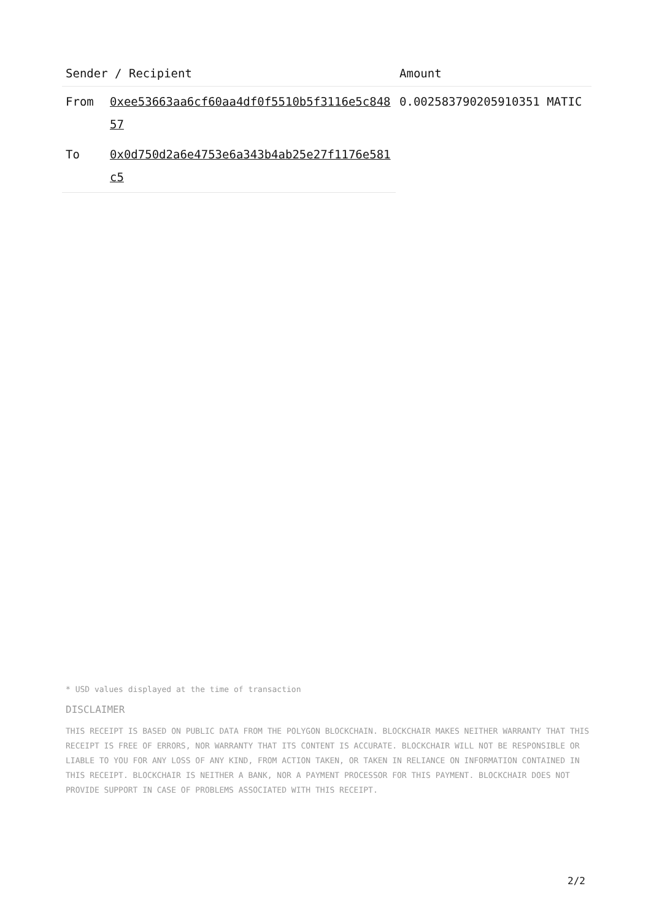| Sender / Recipient | | Amount |
| --- | --- | --- |
| From | 0xee53663aa6cf60aa4df0f5510b5f3116e5c84857 | 0.002583790205910351 MATIC |
| To | 0x0d750d2a6e4753e6a343b4ab25e27f1176e581c5 | |
* USD values displayed at the time of transaction
DISCLAIMER
THIS RECEIPT IS BASED ON PUBLIC DATA FROM THE POLYGON BLOCKCHAIN. BLOCKCHAIR MAKES NEITHER WARRANTY THAT THIS RECEIPT IS FREE OF ERRORS, NOR WARRANTY THAT ITS CONTENT IS ACCURATE. BLOCKCHAIR WILL NOT BE RESPONSIBLE OR LIABLE TO YOU FOR ANY LOSS OF ANY KIND, FROM ACTION TAKEN, OR TAKEN IN RELIANCE ON INFORMATION CONTAINED IN THIS RECEIPT. BLOCKCHAIR IS NEITHER A BANK, NOR A PAYMENT PROCESSOR FOR THIS PAYMENT. BLOCKCHAIR DOES NOT PROVIDE SUPPORT IN CASE OF PROBLEMS ASSOCIATED WITH THIS RECEIPT.
2/2